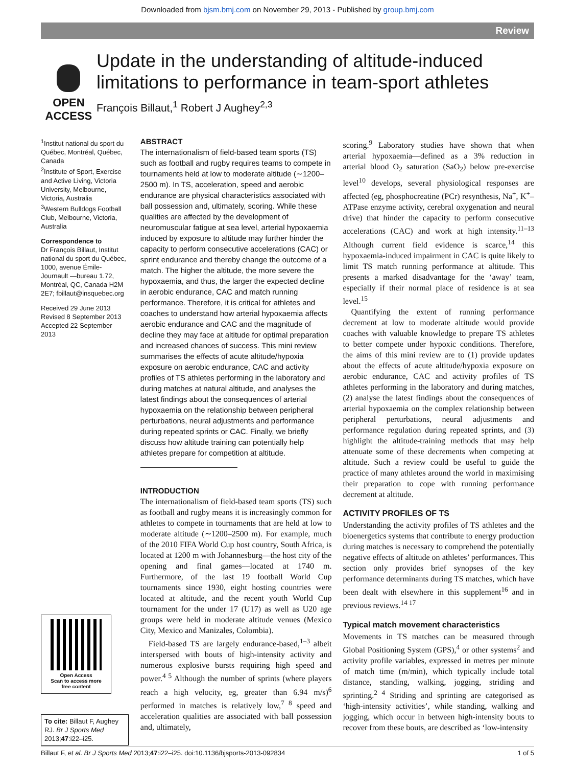Downloaded from bjsm.bmj.com on November 29, 2013 - Published by group.bmj.com
Review
OPEN ACCESS
Update in the understanding of altitude-induced limitations to performance in team-sport athletes
François Billaut,<sup>1</sup> Robert J Aughey<sup>2,3</sup>
<sup>1</sup> Institut national du sport du Québec, Montréal, Québec, Canada
<sup>2</sup> Institute of Sport, Exercise and Active Living, Victoria University, Melbourne, Victoria, Australia
<sup>3</sup> Western Bulldogs Football Club, Melbourne, Victoria, Australia
Correspondence to
Dr François Billaut, Institut national du sport du Québec, 1000, avenue Émile-Journault —bureau 1.72, Montréal, QC, Canada H2M 2E7; fbillaut@insquebec.org
Received 29 June 2013
Revised 8 September 2013
Accepted 22 September 2013
Open Access
Scan to access more
free content
To cite: Billaut F, Aughey RJ. Br J Sports Med 2013;47:i22–i25.
ABSTRACT
The internationalism of field-based team sports (TS) such as football and rugby requires teams to compete in tournaments held at low to moderate altitude (∼1200–2500 m). In TS, acceleration, speed and aerobic endurance are physical characteristics associated with ball possession and, ultimately, scoring. While these qualities are affected by the development of neuromuscular fatigue at sea level, arterial hypoxaemia induced by exposure to altitude may further hinder the capacity to perform consecutive accelerations (CAC) or sprint endurance and thereby change the outcome of a match. The higher the altitude, the more severe the hypoxaemia, and thus, the larger the expected decline in aerobic endurance, CAC and match running performance. Therefore, it is critical for athletes and coaches to understand how arterial hypoxaemia affects aerobic endurance and CAC and the magnitude of decline they may face at altitude for optimal preparation and increased chances of success. This mini review summarises the effects of acute altitude/hypoxia exposure on aerobic endurance, CAC and activity profiles of TS athletes performing in the laboratory and during matches at natural altitude, and analyses the latest findings about the consequences of arterial hypoxaemia on the relationship between peripheral perturbations, neural adjustments and performance during repeated sprints or CAC. Finally, we briefly discuss how altitude training can potentially help athletes prepare for competition at altitude.
INTRODUCTION
The internationalism of field-based team sports (TS) such as football and rugby means it is increasingly common for athletes to compete in tournaments that are held at low to moderate altitude (∼1200–2500 m). For example, much of the 2010 FIFA World Cup host country, South Africa, is located at 1200 m with Johannesburg—the host city of the opening and final games—located at 1740 m. Furthermore, of the last 19 football World Cup tournaments since 1930, eight hosting countries were located at altitude, and the recent youth World Cup tournament for the under 17 (U17) as well as U20 age groups were held in moderate altitude venues (Mexico City, Mexico and Manizales, Colombia).
Field-based TS are largely endurance-based,<sup>1–3</sup> albeit interspersed with bouts of high-intensity activity and numerous explosive bursts requiring high speed and power.<sup>4 5</sup> Although the number of sprints (where players reach a high velocity, eg, greater than 6.94 m/s)<sup>6</sup> performed in matches is relatively low,<sup>7 8</sup> speed and acceleration qualities are associated with ball possession and, ultimately,
scoring.<sup>9</sup> Laboratory studies have shown that when arterial hypoxaemia—defined as a 3% reduction in arterial blood O<sub>2</sub> saturation (SaO<sub>2</sub>) below pre-exercise level<sup>10</sup> develops, several physiological responses are affected (eg, phosphocreatine (PCr) resynthesis, Na<sup>+</sup>, K<sup>+</sup>–ATPase enzyme activity, cerebral oxygenation and neural drive) that hinder the capacity to perform consecutive accelerations (CAC) and work at high intensity.<sup>11–13</sup> Although current field evidence is scarce,<sup>14</sup> this hypoxaemia-induced impairment in CAC is quite likely to limit TS match running performance at altitude. This presents a marked disadvantage for the ‘away’ team, especially if their normal place of residence is at sea level.<sup>15</sup>
Quantifying the extent of running performance decrement at low to moderate altitude would provide coaches with valuable knowledge to prepare TS athletes to better compete under hypoxic conditions. Therefore, the aims of this mini review are to (1) provide updates about the effects of acute altitude/hypoxia exposure on aerobic endurance, CAC and activity profiles of TS athletes performing in the laboratory and during matches, (2) analyse the latest findings about the consequences of arterial hypoxaemia on the complex relationship between peripheral perturbations, neural adjustments and performance regulation during repeated sprints, and (3) highlight the altitude-training methods that may help attenuate some of these decrements when competing at altitude. Such a review could be useful to guide the practice of many athletes around the world in maximising their preparation to cope with running performance decrement at altitude.
ACTIVITY PROFILES OF TS
Understanding the activity profiles of TS athletes and the bioenergetics systems that contribute to energy production during matches is necessary to comprehend the potentially negative effects of altitude on athletes’ performances. This section only provides brief synopses of the key performance determinants during TS matches, which have been dealt with elsewhere in this supplement<sup>16</sup> and in previous reviews.<sup>14 17</sup>
Typical match movement characteristics
Movements in TS matches can be measured through Global Positioning System (GPS),<sup>4</sup> or other systems<sup>2</sup> and activity profile variables, expressed in metres per minute of match time (m/min), which typically include total distance, standing, walking, jogging, striding and sprinting.<sup>2 4</sup> Striding and sprinting are categorised as ‘high-intensity activities’, while standing, walking and jogging, which occur in between high-intensity bouts to recover from these bouts, are described as ‘low-intensity
Billaut F, et al. Br J Sports Med 2013;47:i22–i25. doi:10.1136/bjsports-2013-092834 1 of 5